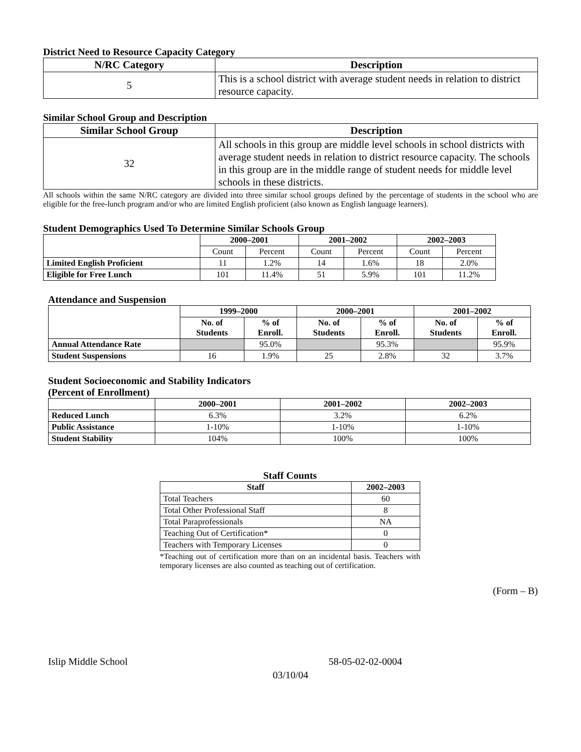District Need to Resource Capacity Category
| N/RC Category | Description |
| --- | --- |
| 5 | This is a school district with average student needs in relation to district resource capacity. |
Similar School Group and Description
| Similar School Group | Description |
| --- | --- |
| 32 | All schools in this group are middle level schools in school districts with average student needs in relation to district resource capacity. The schools in this group are in the middle range of student needs for middle level schools in these districts. |
All schools within the same N/RC category are divided into three similar school groups defined by the percentage of students in the school who are eligible for the free-lunch program and/or who are limited English proficient (also known as English language learners).
Student Demographics Used To Determine Similar Schools Group
| | 2000–2001 | | 2001–2002 | | 2002–2003 | |
| --- | --- | --- | --- | --- | --- | --- |
| | Count | Percent | Count | Percent | Count | Percent |
| Limited English Proficient | 11 | 1.2% | 14 | 1.6% | 18 | 2.0% |
| Eligible for Free Lunch | 101 | 11.4% | 51 | 5.9% | 101 | 11.2% |
Attendance and Suspension
| | 1999–2000 | | 2000–2001 | | 2001–2002 | |
| --- | --- | --- | --- | --- | --- | --- |
| | No. of Students | % of Enroll. | No. of Students | % of Enroll. | No. of Students | % of Enroll. |
| Annual Attendance Rate | | 95.0% | | 95.3% | | 95.9% |
| Student Suspensions | 16 | 1.9% | 25 | 2.8% | 32 | 3.7% |
Student Socioeconomic and Stability Indicators
(Percent of Enrollment)
| | 2000–2001 | 2001–2002 | 2002–2003 |
| --- | --- | --- | --- |
| Reduced Lunch | 6.3% | 3.2% | 6.2% |
| Public Assistance | 1-10% | 1-10% | 1-10% |
| Student Stability | 104% | 100% | 100% |
Staff Counts
| Staff | 2002–2003 |
| --- | --- |
| Total Teachers | 60 |
| Total Other Professional Staff | 8 |
| Total Paraprofessionals | NA |
| Teaching Out of Certification* | 0 |
| Teachers with Temporary Licenses | 0 |
*Teaching out of certification more than on an incidental basis. Teachers with temporary licenses are also counted as teaching out of certification.
(Form – B)
Islip Middle School 58-05-02-02-0004
03/10/04